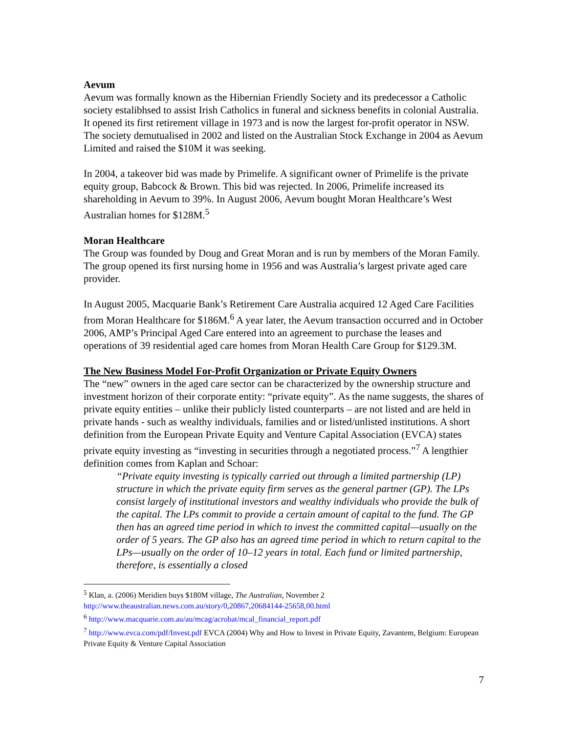Aevum
Aevum was formally known as the Hibernian Friendly Society and its predecessor a Catholic society estalibhsed to assist Irish Catholics in funeral and sickness benefits in colonial Australia. It opened its first retirement village in 1973 and is now the largest for-profit operator in NSW. The society demutualised in 2002 and listed on the Australian Stock Exchange in 2004 as Aevum Limited and raised the $10M it was seeking.
In 2004, a takeover bid was made by Primelife. A significant owner of Primelife is the private equity group, Babcock & Brown. This bid was rejected. In 2006, Primelife increased its shareholding in Aevum to 39%. In August 2006, Aevum bought Moran Healthcare’s West Australian homes for $128M.<sup>5</sup>
Moran Healthcare
The Group was founded by Doug and Great Moran and is run by members of the Moran Family. The group opened its first nursing home in 1956 and was Australia’s largest private aged care provider.
In August 2005, Macquarie Bank’s Retirement Care Australia acquired 12 Aged Care Facilities from Moran Healthcare for $186M.<sup>6</sup> A year later, the Aevum transaction occurred and in October 2006, AMP’s Principal Aged Care entered into an agreement to purchase the leases and operations of 39 residential aged care homes from Moran Health Care Group for $129.3M.
The New Business Model For-Profit Organization or Private Equity Owners
The “new” owners in the aged care sector can be characterized by the ownership structure and investment horizon of their corporate entity: “private equity”. As the name suggests, the shares of private equity entities – unlike their publicly listed counterparts – are not listed and are held in private hands - such as wealthy individuals, families and or listed/unlisted institutions. A short definition from the European Private Equity and Venture Capital Association (EVCA) states private equity investing as “investing in securities through a negotiated process.”<sup>7</sup> A lengthier definition comes from Kaplan and Schoar:
“Private equity investing is typically carried out through a limited partnership (LP) structure in which the private equity firm serves as the general partner (GP). The LPs consist largely of institutional investors and wealthy individuals who provide the bulk of the capital. The LPs commit to provide a certain amount of capital to the fund. The GP then has an agreed time period in which to invest the committed capital—usually on the order of 5 years. The GP also has an agreed time period in which to return capital to the LPs—usually on the order of 10–12 years in total. Each fund or limited partnership, therefore, is essentially a closed
<sup>5</sup> Klan, a. (2006) Meridien buys $180M village, The Australian, November 2 http://www.theaustralian.news.com.au/story/0,20867,20684144-25658,00.html
<sup>6</sup> http://www.macquarie.com.au/au/mcag/acrobat/mcal_financial_report.pdf
<sup>7</sup> http://www.evca.com/pdf/Invest.pdf EVCA (2004) Why and How to Invest in Private Equity, Zavantem, Belgium: European Private Equity & Venture Capital Association
7